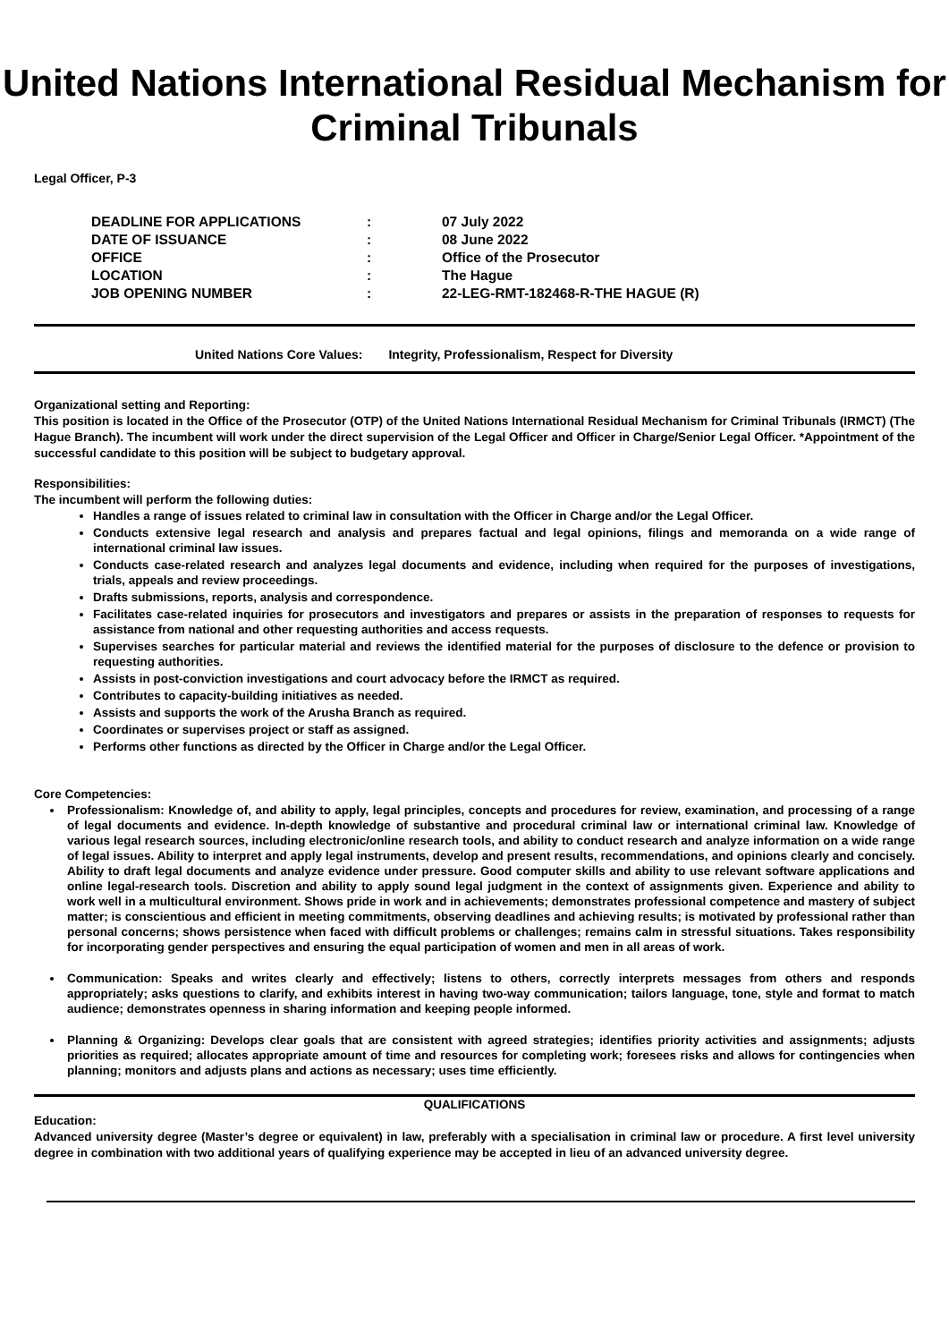United Nations International Residual Mechanism for Criminal Tribunals
Legal Officer, P-3
| DEADLINE FOR APPLICATIONS | : | 07 July 2022 |
| DATE OF ISSUANCE | : | 08 June 2022 |
| OFFICE | : | Office of the Prosecutor |
| LOCATION | : | The Hague |
| JOB OPENING NUMBER | : | 22-LEG-RMT-182468-R-THE HAGUE (R) |
United Nations Core Values: Integrity, Professionalism, Respect for Diversity
Organizational setting and Reporting:
This position is located in the Office of the Prosecutor (OTP) of the United Nations International Residual Mechanism for Criminal Tribunals (IRMCT) (The Hague Branch). The incumbent will work under the direct supervision of the Legal Officer and Officer in Charge/Senior Legal Officer. *Appointment of the successful candidate to this position will be subject to budgetary approval.
Responsibilities:
The incumbent will perform the following duties:
Handles a range of issues related to criminal law in consultation with the Officer in Charge and/or the Legal Officer.
Conducts extensive legal research and analysis and prepares factual and legal opinions, filings and memoranda on a wide range of international criminal law issues.
Conducts case-related research and analyzes legal documents and evidence, including when required for the purposes of investigations, trials, appeals and review proceedings.
Drafts submissions, reports, analysis and correspondence.
Facilitates case-related inquiries for prosecutors and investigators and prepares or assists in the preparation of responses to requests for assistance from national and other requesting authorities and access requests.
Supervises searches for particular material and reviews the identified material for the purposes of disclosure to the defence or provision to requesting authorities.
Assists in post-conviction investigations and court advocacy before the IRMCT as required.
Contributes to capacity-building initiatives as needed.
Assists and supports the work of the Arusha Branch as required.
Coordinates or supervises project or staff as assigned.
Performs other functions as directed by the Officer in Charge and/or the Legal Officer.
Core Competencies:
Professionalism: Knowledge of, and ability to apply, legal principles, concepts and procedures for review, examination, and processing of a range of legal documents and evidence. In-depth knowledge of substantive and procedural criminal law or international criminal law. Knowledge of various legal research sources, including electronic/online research tools, and ability to conduct research and analyze information on a wide range of legal issues. Ability to interpret and apply legal instruments, develop and present results, recommendations, and opinions clearly and concisely. Ability to draft legal documents and analyze evidence under pressure. Good computer skills and ability to use relevant software applications and online legal-research tools. Discretion and ability to apply sound legal judgment in the context of assignments given. Experience and ability to work well in a multicultural environment. Shows pride in work and in achievements; demonstrates professional competence and mastery of subject matter; is conscientious and efficient in meeting commitments, observing deadlines and achieving results; is motivated by professional rather than personal concerns; shows persistence when faced with difficult problems or challenges; remains calm in stressful situations. Takes responsibility for incorporating gender perspectives and ensuring the equal participation of women and men in all areas of work.
Communication: Speaks and writes clearly and effectively; listens to others, correctly interprets messages from others and responds appropriately; asks questions to clarify, and exhibits interest in having two-way communication; tailors language, tone, style and format to match audience; demonstrates openness in sharing information and keeping people informed.
Planning & Organizing: Develops clear goals that are consistent with agreed strategies; identifies priority activities and assignments; adjusts priorities as required; allocates appropriate amount of time and resources for completing work; foresees risks and allows for contingencies when planning; monitors and adjusts plans and actions as necessary; uses time efficiently.
QUALIFICATIONS
Education:
Advanced university degree (Master’s degree or equivalent) in law, preferably with a specialisation in criminal law or procedure. A first level university degree in combination with two additional years of qualifying experience may be accepted in lieu of an advanced university degree.